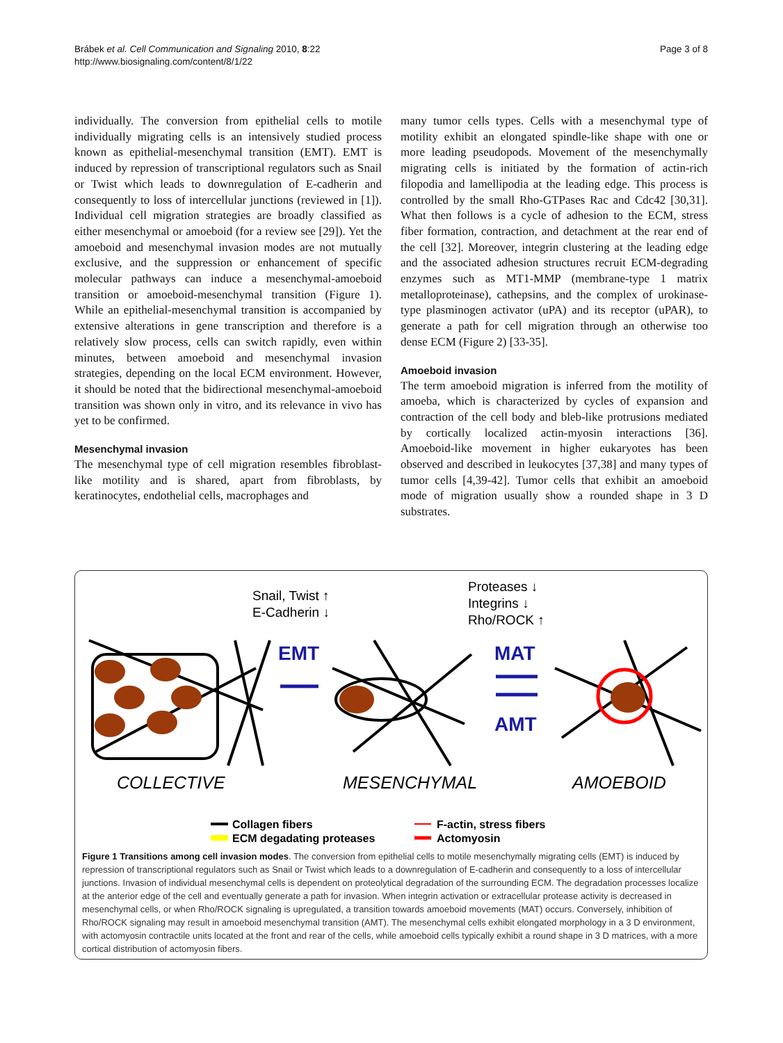Brábek et al. Cell Communication and Signaling 2010, 8:22
http://www.biosignaling.com/content/8/1/22
Page 3 of 8
individually. The conversion from epithelial cells to motile individually migrating cells is an intensively studied process known as epithelial-mesenchymal transition (EMT). EMT is induced by repression of transcriptional regulators such as Snail or Twist which leads to downregulation of E-cadherin and consequently to loss of intercellular junctions (reviewed in [1]). Individual cell migration strategies are broadly classified as either mesenchymal or amoeboid (for a review see [29]). Yet the amoeboid and mesenchymal invasion modes are not mutually exclusive, and the suppression or enhancement of specific molecular pathways can induce a mesenchymal-amoeboid transition or amoeboid-mesenchymal transition (Figure 1). While an epithelial-mesenchymal transition is accompanied by extensive alterations in gene transcription and therefore is a relatively slow process, cells can switch rapidly, even within minutes, between amoeboid and mesenchymal invasion strategies, depending on the local ECM environment. However, it should be noted that the bidirectional mesenchymal-amoeboid transition was shown only in vitro, and its relevance in vivo has yet to be confirmed.
Mesenchymal invasion
The mesenchymal type of cell migration resembles fibroblast-like motility and is shared, apart from fibroblasts, by keratinocytes, endothelial cells, macrophages and
many tumor cells types. Cells with a mesenchymal type of motility exhibit an elongated spindle-like shape with one or more leading pseudopods. Movement of the mesenchymally migrating cells is initiated by the formation of actin-rich filopodia and lamellipodia at the leading edge. This process is controlled by the small Rho-GTPases Rac and Cdc42 [30,31]. What then follows is a cycle of adhesion to the ECM, stress fiber formation, contraction, and detachment at the rear end of the cell [32]. Moreover, integrin clustering at the leading edge and the associated adhesion structures recruit ECM-degrading enzymes such as MT1-MMP (membrane-type 1 matrix metalloproteinase), cathepsins, and the complex of urokinase-type plasminogen activator (uPA) and its receptor (uPAR), to generate a path for cell migration through an otherwise too dense ECM (Figure 2) [33-35].
Amoeboid invasion
The term amoeboid migration is inferred from the motility of amoeba, which is characterized by cycles of expansion and contraction of the cell body and bleb-like protrusions mediated by cortically localized actin-myosin interactions [36]. Amoeboid-like movement in higher eukaryotes has been observed and described in leukocytes [37,38] and many types of tumor cells [4,39-42]. Tumor cells that exhibit an amoeboid mode of migration usually show a rounded shape in 3 D substrates.
Snail, Twist ↑
E-Cadherin ↓
Proteases ↓
Integrins ↓
Rho/ROCK ↑
EMT
MAT
AMT
COLLECTIVE
MESENCHYMAL
AMOEBOID
Collagen fibers
ECM degadating proteases
F-actin, stress fibers
Actomyosin
Figure 1 Transitions among cell invasion modes. The conversion from epithelial cells to motile mesenchymally migrating cells (EMT) is induced by repression of transcriptional regulators such as Snail or Twist which leads to a downregulation of E-cadherin and consequently to a loss of intercellular junctions. Invasion of individual mesenchymal cells is dependent on proteolytical degradation of the surrounding ECM. The degradation processes localize at the anterior edge of the cell and eventually generate a path for invasion. When integrin activation or extracellular protease activity is decreased in mesenchymal cells, or when Rho/ROCK signaling is upregulated, a transition towards amoeboid movements (MAT) occurs. Conversely, inhibition of Rho/ROCK signaling may result in amoeboid mesenchymal transition (AMT). The mesenchymal cells exhibit elongated morphology in a 3 D environment, with actomyosin contractile units located at the front and rear of the cells, while amoeboid cells typically exhibit a round shape in 3 D matrices, with a more cortical distribution of actomyosin fibers.